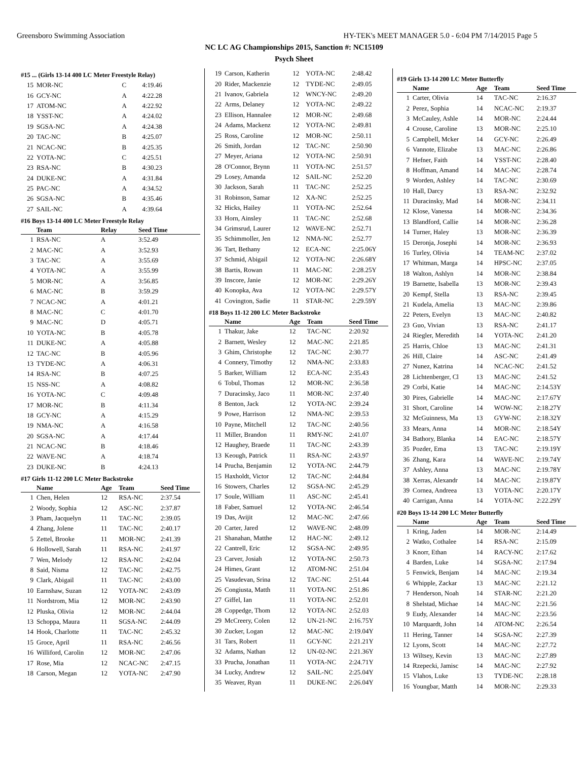Greensboro Swimming Association HY-TEK's MEET MANAGER 5.0 - 6:04 PM 7/14/2015 Page 5
NC LC AG Championships 2015, Sanction #: NC15109
Psych Sheet
#15 ... (Girls 13-14 400 LC Meter Freestyle Relay)
| 15 | MOR-NC | C | 4:19.46 |
| 16 | GCY-NC | A | 4:22.28 |
| 17 | ATOM-NC | A | 4:22.92 |
| 18 | YSST-NC | A | 4:24.02 |
| 19 | SGSA-NC | A | 4:24.38 |
| 20 | TAC-NC | B | 4:25.07 |
| 21 | NCAC-NC | B | 4:25.35 |
| 22 | YOTA-NC | C | 4:25.51 |
| 23 | RSA-NC | B | 4:30.23 |
| 24 | DUKE-NC | A | 4:31.84 |
| 25 | PAC-NC | A | 4:34.52 |
| 26 | SGSA-NC | B | 4:35.46 |
| 27 | SAIL-NC | A | 4:39.64 |
#16 Boys 13-14 400 LC Meter Freestyle Relay
| | Team | Relay | Seed Time |
| --- | --- | --- | --- |
| 1 | RSA-NC | A | 3:52.49 |
| 2 | MAC-NC | A | 3:52.93 |
| 3 | TAC-NC | A | 3:55.69 |
| 4 | YOTA-NC | A | 3:55.99 |
| 5 | MOR-NC | A | 3:56.85 |
| 6 | MAC-NC | B | 3:59.29 |
| 7 | NCAC-NC | A | 4:01.21 |
| 8 | MAC-NC | C | 4:01.70 |
| 9 | MAC-NC | D | 4:05.71 |
| 10 | YOTA-NC | B | 4:05.78 |
| 11 | DUKE-NC | A | 4:05.88 |
| 12 | TAC-NC | B | 4:05.96 |
| 13 | TYDE-NC | A | 4:06.31 |
| 14 | RSA-NC | B | 4:07.25 |
| 15 | NSS-NC | A | 4:08.82 |
| 16 | YOTA-NC | C | 4:09.48 |
| 17 | MOR-NC | B | 4:11.34 |
| 18 | GCY-NC | A | 4:15.29 |
| 19 | NMA-NC | A | 4:16.58 |
| 20 | SGSA-NC | A | 4:17.44 |
| 21 | NCAC-NC | B | 4:18.46 |
| 22 | WAVE-NC | A | 4:18.74 |
| 23 | DUKE-NC | B | 4:24.13 |
#17 Girls 11-12 200 LC Meter Backstroke
| | Name | Age | Team | Seed Time |
| --- | --- | --- | --- | --- |
| 1 | Chen, Helen | 12 | RSA-NC | 2:37.54 |
| 2 | Woody, Sophia | 12 | ASC-NC | 2:37.87 |
| 3 | Pham, Jacquelyn | 11 | TAC-NC | 2:39.05 |
| 4 | Zhang, Jolene | 11 | TAC-NC | 2:40.17 |
| 5 | Zettel, Brooke | 11 | MOR-NC | 2:41.39 |
| 6 | Hollowell, Sarah | 11 | RSA-NC | 2:41.97 |
| 7 | Wen, Melody | 12 | RSA-NC | 2:42.04 |
| 8 | Said, Nisma | 12 | TAC-NC | 2:42.75 |
| 9 | Clark, Abigail | 11 | TAC-NC | 2:43.00 |
| 10 | Earnshaw, Suzan | 12 | YOTA-NC | 2:43.09 |
| 11 | Nordstrom, Mia | 12 | MOR-NC | 2:43.90 |
| 12 | Pluska, Olivia | 12 | MOR-NC | 2:44.04 |
| 13 | Schoppa, Maura | 11 | SGSA-NC | 2:44.09 |
| 14 | Hook, Charlotte | 11 | TAC-NC | 2:45.32 |
| 15 | Groce, April | 11 | RSA-NC | 2:46.56 |
| 16 | Williford, Carolin | 12 | MOR-NC | 2:47.06 |
| 17 | Rose, Mia | 12 | NCAC-NC | 2:47.15 |
| 18 | Carson, Megan | 12 | YOTA-NC | 2:47.90 |
| 19 | Carson, Katherin | 12 | YOTA-NC | 2:48.42 |
| 20 | Rider, Mackenzie | 12 | TYDE-NC | 2:49.05 |
| 21 | Ivanov, Gabriela | 12 | WNCY-NC | 2:49.20 |
| 22 | Arms, Delaney | 12 | YOTA-NC | 2:49.22 |
| 23 | Ellison, Hannalee | 12 | MOR-NC | 2:49.68 |
| 24 | Adams, Mackenz | 12 | YOTA-NC | 2:49.81 |
| 25 | Ross, Caroline | 12 | MOR-NC | 2:50.11 |
| 26 | Smith, Jordan | 12 | TAC-NC | 2:50.90 |
| 27 | Meyer, Ariana | 12 | YOTA-NC | 2:50.91 |
| 28 | O'Connor, Brynn | 11 | YOTA-NC | 2:51.57 |
| 29 | Losey, Amanda | 12 | SAIL-NC | 2:52.20 |
| 30 | Jackson, Sarah | 11 | TAC-NC | 2:52.25 |
| 31 | Robinson, Samar | 12 | XA-NC | 2:52.25 |
| 32 | Hicks, Hailey | 11 | YOTA-NC | 2:52.64 |
| 33 | Horn, Ainsley | 11 | TAC-NC | 2:52.68 |
| 34 | Grimsrud, Laurer | 12 | WAVE-NC | 2:52.71 |
| 35 | Schimmoller, Jen | 12 | NMA-NC | 2:52.77 |
| 36 | Tart, Bethany | 12 | ECA-NC | 2:25.06Y |
| 37 | Schmid, Abigail | 12 | YOTA-NC | 2:26.68Y |
| 38 | Bartis, Rowan | 11 | MAC-NC | 2:28.25Y |
| 39 | Inscore, Janie | 12 | MOR-NC | 2:29.26Y |
| 40 | Konopka, Ava | 12 | YOTA-NC | 2:29.57Y |
| 41 | Covington, Sadie | 11 | STAR-NC | 2:29.59Y |
#18 Boys 11-12 200 LC Meter Backstroke
| | Name | Age | Team | Seed Time |
| --- | --- | --- | --- | --- |
| 1 | Thakur, Jake | 12 | TAC-NC | 2:20.92 |
| 2 | Barnett, Wesley | 12 | MAC-NC | 2:21.85 |
| 3 | Ghim, Christophe | 12 | TAC-NC | 2:30.77 |
| 4 | Connery, Timothy | 12 | NMA-NC | 2:33.83 |
| 5 | Barker, William | 12 | ECA-NC | 2:35.43 |
| 6 | Tobul, Thomas | 12 | MOR-NC | 2:36.58 |
| 7 | Duracinsky, Jaco | 11 | MOR-NC | 2:37.40 |
| 8 | Benton, Jack | 12 | YOTA-NC | 2:39.24 |
| 9 | Powe, Harrison | 12 | NMA-NC | 2:39.53 |
| 10 | Payne, Mitchell | 12 | TAC-NC | 2:40.56 |
| 11 | Miller, Brandon | 11 | RMY-NC | 2:41.07 |
| 12 | Haughey, Braede | 11 | TAC-NC | 2:43.39 |
| 13 | Keough, Patrick | 11 | RSA-NC | 2:43.97 |
| 14 | Prucha, Benjamin | 12 | YOTA-NC | 2:44.79 |
| 15 | Haxholdt, Victor | 12 | TAC-NC | 2:44.84 |
| 16 | Stowers, Charles | 12 | SGSA-NC | 2:45.29 |
| 17 | Soule, William | 11 | ASC-NC | 2:45.41 |
| 18 | Faber, Samuel | 12 | YOTA-NC | 2:46.54 |
| 19 | Das, Avijit | 12 | MAC-NC | 2:47.66 |
| 20 | Carter, Jared | 12 | WAVE-NC | 2:48.09 |
| 21 | Shanahan, Matthe | 12 | HAC-NC | 2:49.12 |
| 22 | Cantrell, Eric | 12 | SGSA-NC | 2:49.95 |
| 23 | Carver, Josiah | 12 | YOTA-NC | 2:50.73 |
| 24 | Himes, Grant | 12 | ATOM-NC | 2:51.04 |
| 25 | Vasudevan, Srina | 12 | TAC-NC | 2:51.44 |
| 26 | Congiusta, Matth | 11 | YOTA-NC | 2:51.86 |
| 27 | Giffel, Ian | 11 | YOTA-NC | 2:52.01 |
| 28 | Coppedge, Thom | 12 | YOTA-NC | 2:52.03 |
| 29 | McCreery, Colen | 12 | UN-21-NC | 2:16.75Y |
| 30 | Zucker, Logan | 12 | MAC-NC | 2:19.04Y |
| 31 | Tars, Robert | 11 | GCY-NC | 2:21.21Y |
| 32 | Adams, Nathan | 12 | UN-02-NC | 2:21.36Y |
| 33 | Prucha, Jonathan | 11 | YOTA-NC | 2:24.71Y |
| 34 | Lucky, Andrew | 12 | SAIL-NC | 2:25.04Y |
| 35 | Weaver, Ryan | 11 | DUKE-NC | 2:26.04Y |
#19 Girls 13-14 200 LC Meter Butterfly
| | Name | Age | Team | Seed Time |
| --- | --- | --- | --- | --- |
| 1 | Carter, Olivia | 14 | TAC-NC | 2:16.37 |
| 2 | Perez, Sophia | 14 | NCAC-NC | 2:19.37 |
| 3 | McCauley, Ashle | 14 | MOR-NC | 2:24.44 |
| 4 | Crouse, Caroline | 13 | MOR-NC | 2:25.10 |
| 5 | Campbell, Mcker | 14 | GCY-NC | 2:26.49 |
| 6 | Vannote, Elizabe | 13 | MAC-NC | 2:26.86 |
| 7 | Hefner, Faith | 14 | YSST-NC | 2:28.40 |
| 8 | Hoffman, Amand | 14 | MAC-NC | 2:28.74 |
| 9 | Worden, Ashley | 14 | TAC-NC | 2:30.69 |
| 10 | Hall, Darcy | 13 | RSA-NC | 2:32.92 |
| 11 | Duracinsky, Mad | 14 | MOR-NC | 2:34.11 |
| 12 | Klose, Vanessa | 14 | MOR-NC | 2:34.36 |
| 13 | Blandford, Callie | 14 | MOR-NC | 2:36.28 |
| 14 | Turner, Haley | 13 | MOR-NC | 2:36.39 |
| 15 | Deronja, Josephi | 14 | MOR-NC | 2:36.93 |
| 16 | Turley, Olivia | 14 | TEAM-NC | 2:37.02 |
| 17 | Whitman, Marga | 14 | HPSC-NC | 2:37.05 |
| 18 | Walton, Ashlyn | 14 | MOR-NC | 2:38.84 |
| 19 | Barnette, Isabella | 13 | MOR-NC | 2:39.43 |
| 20 | Kempf, Stella | 13 | RSA-NC | 2:39.45 |
| 21 | Kudela, Amelia | 13 | MAC-NC | 2:39.86 |
| 22 | Peters, Evelyn | 13 | MAC-NC | 2:40.82 |
| 23 | Guo, Vivian | 13 | RSA-NC | 2:41.17 |
| 24 | Riegler, Meredith | 14 | YOTA-NC | 2:41.20 |
| 25 | Harris, Chloe | 13 | MAC-NC | 2:41.31 |
| 26 | Hill, Claire | 14 | ASC-NC | 2:41.49 |
| 27 | Nunez, Katrina | 14 | NCAC-NC | 2:41.52 |
| 28 | Lichtenberger, Cl | 13 | MAC-NC | 2:41.52 |
| 29 | Corbi, Katie | 14 | MAC-NC | 2:14.53Y |
| 30 | Pires, Gabrielle | 14 | MAC-NC | 2:17.67Y |
| 31 | Short, Caroline | 14 | WOW-NC | 2:18.27Y |
| 32 | McGuinness, Ma | 13 | GYW-NC | 2:18.32Y |
| 33 | Mears, Anna | 14 | MOR-NC | 2:18.54Y |
| 34 | Bathory, Blanka | 14 | EAC-NC | 2:18.57Y |
| 35 | Pozder, Ema | 13 | TAC-NC | 2:19.19Y |
| 36 | Zhang, Kara | 14 | WAVE-NC | 2:19.74Y |
| 37 | Ashley, Anna | 13 | MAC-NC | 2:19.78Y |
| 38 | Xerras, Alexandr | 14 | MAC-NC | 2:19.87Y |
| 39 | Cornea, Andreea | 13 | YOTA-NC | 2:20.17Y |
| 40 | Carrigan, Anna | 14 | YOTA-NC | 2:22.29Y |
#20 Boys 13-14 200 LC Meter Butterfly
| | Name | Age | Team | Seed Time |
| --- | --- | --- | --- | --- |
| 1 | Kring, Jaden | 14 | MOR-NC | 2:14.49 |
| 2 | Watko, Cothalee | 14 | RSA-NC | 2:15.09 |
| 3 | Knorr, Ethan | 14 | RACY-NC | 2:17.62 |
| 4 | Barden, Luke | 14 | SGSA-NC | 2:17.94 |
| 5 | Fenwick, Benjam | 14 | MAC-NC | 2:19.34 |
| 6 | Whipple, Zackar | 13 | MAC-NC | 2:21.12 |
| 7 | Henderson, Noah | 14 | STAR-NC | 2:21.20 |
| 8 | Shelstad, Michae | 14 | MAC-NC | 2:21.56 |
| 9 | Eudy, Alexander | 14 | MAC-NC | 2:23.56 |
| 10 | Marquardt, John | 14 | ATOM-NC | 2:26.54 |
| 11 | Hering, Tanner | 14 | SGSA-NC | 2:27.39 |
| 12 | Lyons, Scott | 14 | MAC-NC | 2:27.72 |
| 13 | Wiltsey, Kevin | 13 | MAC-NC | 2:27.89 |
| 14 | Rzepecki, Jamisc | 14 | MAC-NC | 2:27.92 |
| 15 | Vlahos, Luke | 13 | TYDE-NC | 2:28.18 |
| 16 | Youngbar, Matth | 14 | MOR-NC | 2:29.33 |